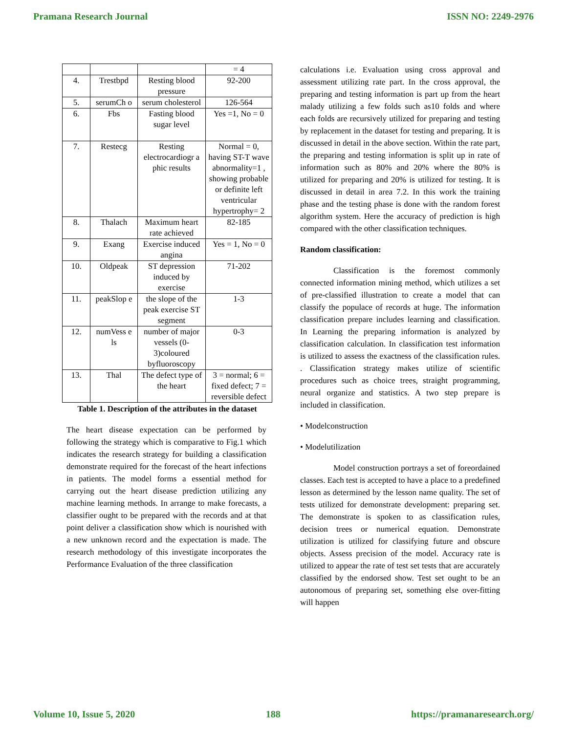Pramana Research Journal ISSN NO: 2249-2976
| | | | = 4 |
| 4. | Trestbpd | Resting blood pressure | 92-200 |
| 5. | serumCh o | serum cholesterol | 126-564 |
| 6. | Fbs | Fasting blood sugar level | Yes =1, No = 0 |
| 7. | Restecg | Resting electrocardiogr a phic results | Normal = 0, having ST-T wave abnormality=1 , showing probable or definite left ventricular hypertrophy= 2 |
| 8. | Thalach | Maximum heart rate achieved | 82-185 |
| 9. | Exang | Exercise induced angina | Yes = 1, No = 0 |
| 10. | Oldpeak | ST depression induced by exercise | 71-202 |
| 11. | peakSlop e | the slope of the peak exercise ST segment | 1-3 |
| 12. | numVess e ls | number of major vessels (0-3)coloured byfluoroscopy | 0-3 |
| 13. | Thal | The defect type of the heart | 3 = normal; 6 = fixed defect; 7 = reversible defect |
Table 1. Description of the attributes in the dataset
The heart disease expectation can be performed by following the strategy which is comparative to Fig.1 which indicates the research strategy for building a classification demonstrate required for the forecast of the heart infections in patients. The model forms a essential method for carrying out the heart disease prediction utilizing any machine learning methods. In arrange to make forecasts, a classifier ought to be prepared with the records and at that point deliver a classification show which is nourished with a new unknown record and the expectation is made. The research methodology of this investigate incorporates the Performance Evaluation of the three classification
calculations i.e. Evaluation using cross approval and assessment utilizing rate part. In the cross approval, the preparing and testing information is part up from the heart malady utilizing a few folds such as10 folds and where each folds are recursively utilized for preparing and testing by replacement in the dataset for testing and preparing. It is discussed in detail in the above section. Within the rate part, the preparing and testing information is split up in rate of information such as 80% and 20% where the 80% is utilized for preparing and 20% is utilized for testing. It is discussed in detail in area 7.2. In this work the training phase and the testing phase is done with the random forest algorithm system. Here the accuracy of prediction is high compared with the other classification techniques.
Random classification:
Classification is the foremost commonly connected information mining method, which utilizes a set of pre-classified illustration to create a model that can classify the populace of records at huge. The information classification prepare includes learning and classification. In Learning the preparing information is analyzed by classification calculation. In classification test information is utilized to assess the exactness of the classification rules. . Classification strategy makes utilize of scientific procedures such as choice trees, straight programming, neural organize and statistics. A two step prepare is included in classification.
• Modelconstruction
• Modelutilization
Model construction portrays a set of foreordained classes. Each test is accepted to have a place to a predefined lesson as determined by the lesson name quality. The set of tests utilized for demonstrate development: preparing set. The demonstrate is spoken to as classification rules, decision trees or numerical equation. Demonstrate utilization is utilized for classifying future and obscure objects. Assess precision of the model. Accuracy rate is utilized to appear the rate of test set tests that are accurately classified by the endorsed show. Test set ought to be an autonomous of preparing set, something else over-fitting will happen
Volume 10, Issue 5, 2020 188 https://pramanaresearch.org/